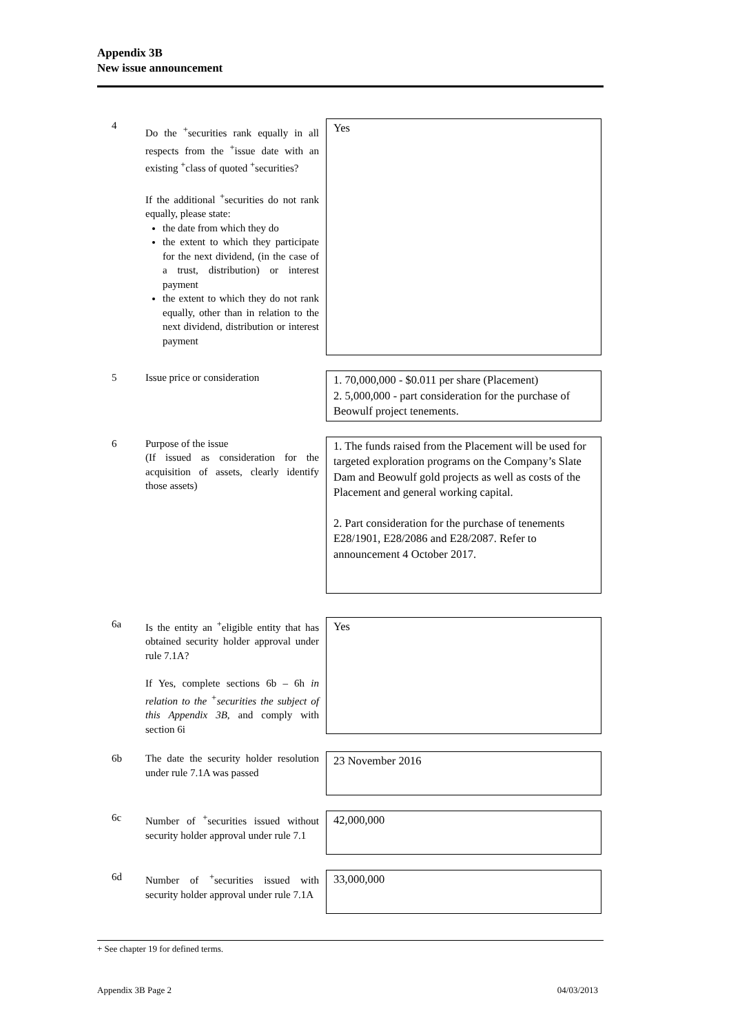Appendix 3B
New issue announcement
4
Do the <sup>+</sup>securities rank equally in all respects from the <sup>+</sup>issue date with an existing <sup>+</sup>class of quoted <sup>+</sup>securities?
If the additional <sup>+</sup>securities do not rank equally, please state:
the date from which they do
the extent to which they participate for the next dividend, (in the case of a trust, distribution) or interest payment
the extent to which they do not rank equally, other than in relation to the next dividend, distribution or interest payment
Yes
5 Issue price or consideration
1. 70,000,000 - $0.011 per share (Placement)
2. 5,000,000 - part consideration for the purchase of Beowulf project tenements.
6 Purpose of the issue
(If issued as consideration for the acquisition of assets, clearly identify those assets)
1. The funds raised from the Placement will be used for targeted exploration programs on the Company’s Slate Dam and Beowulf gold projects as well as costs of the Placement and general working capital.
2. Part consideration for the purchase of tenements E28/1901, E28/2086 and E28/2087. Refer to announcement 4 October 2017.
6a Is the entity an <sup>+</sup>eligible entity that has obtained security holder approval under rule 7.1A?
If Yes, complete sections 6b – 6h in relation to the <sup>+</sup>securities the subject of this Appendix 3B, and comply with section 6i
Yes
6b The date the security holder resolution under rule 7.1A was passed
23 November 2016
6c Number of <sup>+</sup>securities issued without security holder approval under rule 7.1
42,000,000
6d Number of <sup>+</sup>securities issued with security holder approval under rule 7.1A
33,000,000
+ See chapter 19 for defined terms.
Appendix 3B Page 2 04/03/2013